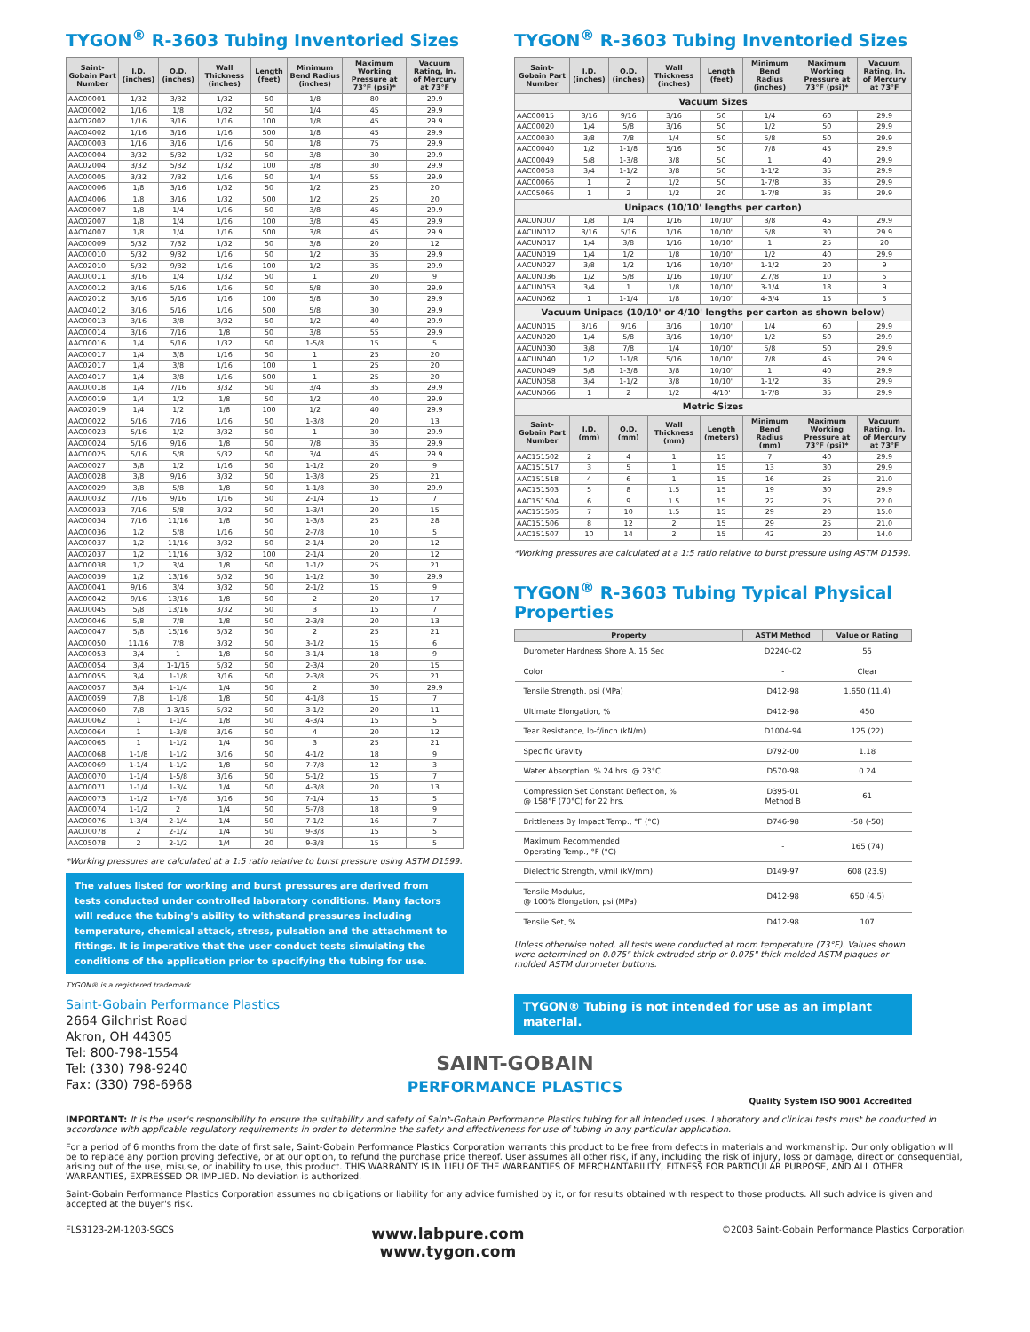TYGON<sup>®</sup> R-3603 Tubing Inventoried Sizes
| Saint-Gobain Part Number | I.D. (inches) | O.D. (inches) | Wall Thickness (inches) | Length (feet) | Minimum Bend Radius (inches) | Maximum Working Pressure at 73°F (psi)* | Vacuum Rating, In. of Mercury at 73°F |
| --- | --- | --- | --- | --- | --- | --- | --- |
| AAC00001 | 1/32 | 3/32 | 1/32 | 50 | 1/8 | 80 | 29.9 |
| AAC00002 | 1/16 | 1/8 | 1/32 | 50 | 1/4 | 45 | 29.9 |
| AAC02002 | 1/16 | 3/16 | 1/16 | 100 | 1/8 | 45 | 29.9 |
| AAC04002 | 1/16 | 3/16 | 1/16 | 500 | 1/8 | 45 | 29.9 |
| AAC00003 | 1/16 | 3/16 | 1/16 | 50 | 1/8 | 75 | 29.9 |
| AAC00004 | 3/32 | 5/32 | 1/32 | 50 | 3/8 | 30 | 29.9 |
| AAC02004 | 3/32 | 5/32 | 1/32 | 100 | 3/8 | 30 | 29.9 |
| AAC00005 | 3/32 | 7/32 | 1/16 | 50 | 1/4 | 55 | 29.9 |
| AAC00006 | 1/8 | 3/16 | 1/32 | 50 | 1/2 | 25 | 20 |
| AAC04006 | 1/8 | 3/16 | 1/32 | 500 | 1/2 | 25 | 20 |
| AAC00007 | 1/8 | 1/4 | 1/16 | 50 | 3/8 | 45 | 29.9 |
| AAC02007 | 1/8 | 1/4 | 1/16 | 100 | 3/8 | 45 | 29.9 |
| AAC04007 | 1/8 | 1/4 | 1/16 | 500 | 3/8 | 45 | 29.9 |
| AAC00009 | 5/32 | 7/32 | 1/32 | 50 | 3/8 | 20 | 12 |
| AAC00010 | 5/32 | 9/32 | 1/16 | 50 | 1/2 | 35 | 29.9 |
| AAC02010 | 5/32 | 9/32 | 1/16 | 100 | 1/2 | 35 | 29.9 |
| AAC00011 | 3/16 | 1/4 | 1/32 | 50 | 1 | 20 | 9 |
| AAC00012 | 3/16 | 5/16 | 1/16 | 50 | 5/8 | 30 | 29.9 |
| AAC02012 | 3/16 | 5/16 | 1/16 | 100 | 5/8 | 30 | 29.9 |
| AAC04012 | 3/16 | 5/16 | 1/16 | 500 | 5/8 | 30 | 29.9 |
| AAC00013 | 3/16 | 3/8 | 3/32 | 50 | 1/2 | 40 | 29.9 |
| AAC00014 | 3/16 | 7/16 | 1/8 | 50 | 3/8 | 55 | 29.9 |
| AAC00016 | 1/4 | 5/16 | 1/32 | 50 | 1-5/8 | 15 | 5 |
| AAC00017 | 1/4 | 3/8 | 1/16 | 50 | 1 | 25 | 20 |
| AAC02017 | 1/4 | 3/8 | 1/16 | 100 | 1 | 25 | 20 |
| AAC04017 | 1/4 | 3/8 | 1/16 | 500 | 1 | 25 | 20 |
| AAC00018 | 1/4 | 7/16 | 3/32 | 50 | 3/4 | 35 | 29.9 |
| AAC00019 | 1/4 | 1/2 | 1/8 | 50 | 1/2 | 40 | 29.9 |
| AAC02019 | 1/4 | 1/2 | 1/8 | 100 | 1/2 | 40 | 29.9 |
| AAC00022 | 5/16 | 7/16 | 1/16 | 50 | 1-3/8 | 20 | 13 |
| AAC00023 | 5/16 | 1/2 | 3/32 | 50 | 1 | 30 | 29.9 |
| AAC00024 | 5/16 | 9/16 | 1/8 | 50 | 7/8 | 35 | 29.9 |
| AAC00025 | 5/16 | 5/8 | 5/32 | 50 | 3/4 | 45 | 29.9 |
| AAC00027 | 3/8 | 1/2 | 1/16 | 50 | 1-1/2 | 20 | 9 |
| AAC00028 | 3/8 | 9/16 | 3/32 | 50 | 1-3/8 | 25 | 21 |
| AAC00029 | 3/8 | 5/8 | 1/8 | 50 | 1-1/8 | 30 | 29.9 |
| AAC00032 | 7/16 | 9/16 | 1/16 | 50 | 2-1/4 | 15 | 7 |
| AAC00033 | 7/16 | 5/8 | 3/32 | 50 | 1-3/4 | 20 | 15 |
| AAC00034 | 7/16 | 11/16 | 1/8 | 50 | 1-3/8 | 25 | 28 |
| AAC00036 | 1/2 | 5/8 | 1/16 | 50 | 2-7/8 | 10 | 5 |
| AAC00037 | 1/2 | 11/16 | 3/32 | 50 | 2-1/4 | 20 | 12 |
| AAC02037 | 1/2 | 11/16 | 3/32 | 100 | 2-1/4 | 20 | 12 |
| AAC00038 | 1/2 | 3/4 | 1/8 | 50 | 1-1/2 | 25 | 21 |
| AAC00039 | 1/2 | 13/16 | 5/32 | 50 | 1-1/2 | 30 | 29.9 |
| AAC00041 | 9/16 | 3/4 | 3/32 | 50 | 2-1/2 | 15 | 9 |
| AAC00042 | 9/16 | 13/16 | 1/8 | 50 | 2 | 20 | 17 |
| AAC00045 | 5/8 | 13/16 | 3/32 | 50 | 3 | 15 | 7 |
| AAC00046 | 5/8 | 7/8 | 1/8 | 50 | 2-3/8 | 20 | 13 |
| AAC00047 | 5/8 | 15/16 | 5/32 | 50 | 2 | 25 | 21 |
| AAC00050 | 11/16 | 7/8 | 3/32 | 50 | 3-1/2 | 15 | 6 |
| AAC00053 | 3/4 | 1 | 1/8 | 50 | 3-1/4 | 18 | 9 |
| AAC00054 | 3/4 | 1-1/16 | 5/32 | 50 | 2-3/4 | 20 | 15 |
| AAC00055 | 3/4 | 1-1/8 | 3/16 | 50 | 2-3/8 | 25 | 21 |
| AAC00057 | 3/4 | 1-1/4 | 1/4 | 50 | 2 | 30 | 29.9 |
| AAC00059 | 7/8 | 1-1/8 | 1/8 | 50 | 4-1/8 | 15 | 7 |
| AAC00060 | 7/8 | 1-3/16 | 5/32 | 50 | 3-1/2 | 20 | 11 |
| AAC00062 | 1 | 1-1/4 | 1/8 | 50 | 4-3/4 | 15 | 5 |
| AAC00064 | 1 | 1-3/8 | 3/16 | 50 | 4 | 20 | 12 |
| AAC00065 | 1 | 1-1/2 | 1/4 | 50 | 3 | 25 | 21 |
| AAC00068 | 1-1/8 | 1-1/2 | 3/16 | 50 | 4-1/2 | 18 | 9 |
| AAC00069 | 1-1/4 | 1-1/2 | 1/8 | 50 | 7-7/8 | 12 | 3 |
| AAC00070 | 1-1/4 | 1-5/8 | 3/16 | 50 | 5-1/2 | 15 | 7 |
| AAC00071 | 1-1/4 | 1-3/4 | 1/4 | 50 | 4-3/8 | 20 | 13 |
| AAC00073 | 1-1/2 | 1-7/8 | 3/16 | 50 | 7-1/4 | 15 | 5 |
| AAC00074 | 1-1/2 | 2 | 1/4 | 50 | 5-7/8 | 18 | 9 |
| AAC00076 | 1-3/4 | 2-1/4 | 1/4 | 50 | 7-1/2 | 16 | 7 |
| AAC00078 | 2 | 2-1/2 | 1/4 | 50 | 9-3/8 | 15 | 5 |
| AAC05078 | 2 | 2-1/2 | 1/4 | 20 | 9-3/8 | 15 | 5 |
*Working pressures are calculated at a 1:5 ratio relative to burst pressure using ASTM D1599.
The values listed for working and burst pressures are derived from tests conducted under controlled laboratory conditions. Many factors will reduce the tubing's ability to withstand pressures including temperature, chemical attack, stress, pulsation and the attachment to fittings. It is imperative that the user conduct tests simulating the conditions of the application prior to specifying the tubing for use.
TYGON® is a registered trademark.
Saint-Gobain Performance Plastics
2664 Gilchrist Road
Akron, OH 44305
Tel: 800-798-1554
Tel: (330) 798-9240
Fax: (330) 798-6968
TYGON<sup>®</sup> R-3603 Tubing Inventoried Sizes
| Saint-Gobain Part Number | I.D. (inches) | O.D. (inches) | Wall Thickness (inches) | Length (feet) | Minimum Bend Radius (inches) | Maximum Working Pressure at 73°F (psi)* | Vacuum Rating, In. of Mercury at 73°F |
| --- | --- | --- | --- | --- | --- | --- | --- |
| Vacuum Sizes | | | | | | | |
| AAC00015 | 3/16 | 9/16 | 3/16 | 50 | 1/4 | 60 | 29.9 |
| AAC00020 | 1/4 | 5/8 | 3/16 | 50 | 1/2 | 50 | 29.9 |
| AAC00030 | 3/8 | 7/8 | 1/4 | 50 | 5/8 | 50 | 29.9 |
| AAC00040 | 1/2 | 1-1/8 | 5/16 | 50 | 7/8 | 45 | 29.9 |
| AAC00049 | 5/8 | 1-3/8 | 3/8 | 50 | 1 | 40 | 29.9 |
| AAC00058 | 3/4 | 1-1/2 | 3/8 | 50 | 1-1/2 | 35 | 29.9 |
| AAC00066 | 1 | 2 | 1/2 | 50 | 1-7/8 | 35 | 29.9 |
| AAC05066 | 1 | 2 | 1/2 | 20 | 1-7/8 | 35 | 29.9 |
| Unipacs (10/10' lengths per carton) | | | | | | | |
| AACUN007 | 1/8 | 1/4 | 1/16 | 10/10' | 3/8 | 45 | 29.9 |
| AACUN012 | 3/16 | 5/16 | 1/16 | 10/10' | 5/8 | 30 | 29.9 |
| AACUN017 | 1/4 | 3/8 | 1/16 | 10/10' | 1 | 25 | 20 |
| AACUN019 | 1/4 | 1/2 | 1/8 | 10/10' | 1/2 | 40 | 29.9 |
| AACUN027 | 3/8 | 1/2 | 1/16 | 10/10' | 1-1/2 | 20 | 9 |
| AACUN036 | 1/2 | 5/8 | 1/16 | 10/10' | 2.7/8 | 10 | 5 |
| AACUN053 | 3/4 | 1 | 1/8 | 10/10' | 3-1/4 | 18 | 9 |
| AACUN062 | 1 | 1-1/4 | 1/8 | 10/10' | 4-3/4 | 15 | 5 |
| Vacuum Unipacs (10/10' or 4/10' lengths per carton as shown below) | | | | | | | |
| AACUN015 | 3/16 | 9/16 | 3/16 | 10/10' | 1/4 | 60 | 29.9 |
| AACUN020 | 1/4 | 5/8 | 3/16 | 10/10' | 1/2 | 50 | 29.9 |
| AACUN030 | 3/8 | 7/8 | 1/4 | 10/10' | 5/8 | 50 | 29.9 |
| AACUN040 | 1/2 | 1-1/8 | 5/16 | 10/10' | 7/8 | 45 | 29.9 |
| AACUN049 | 5/8 | 1-3/8 | 3/8 | 10/10' | 1 | 40 | 29.9 |
| AACUN058 | 3/4 | 1-1/2 | 3/8 | 10/10' | 1-1/2 | 35 | 29.9 |
| AACUN066 | 1 | 2 | 1/2 | 4/10' | 1-7/8 | 35 | 29.9 |
| Metric Sizes | | | | | | | |
| Saint-Gobain Part Number | I.D. (mm) | O.D. (mm) | Wall Thickness (mm) | Length (meters) | Minimum Bend Radius (mm) | Maximum Working Pressure at 73°F (psi)* | Vacuum Rating, In. of Mercury at 73°F |
| AAC151502 | 2 | 4 | 1 | 15 | 7 | 40 | 29.9 |
| AAC151517 | 3 | 5 | 1 | 15 | 13 | 30 | 29.9 |
| AAC151518 | 4 | 6 | 1 | 15 | 16 | 25 | 21.0 |
| AAC151503 | 5 | 8 | 1.5 | 15 | 19 | 30 | 29.9 |
| AAC151504 | 6 | 9 | 1.5 | 15 | 22 | 25 | 22.0 |
| AAC151505 | 7 | 10 | 1.5 | 15 | 29 | 20 | 15.0 |
| AAC151506 | 8 | 12 | 2 | 15 | 29 | 25 | 21.0 |
| AAC151507 | 10 | 14 | 2 | 15 | 42 | 20 | 14.0 |
*Working pressures are calculated at a 1:5 ratio relative to burst pressure using ASTM D1599.
TYGON<sup>®</sup> R-3603 Tubing Typical Physical Properties
| Property | ASTM Method | Value or Rating |
| --- | --- | --- |
| Durometer Hardness Shore A, 15 Sec | D2240-02 | 55 |
| Color | - | Clear |
| Tensile Strength, psi (MPa) | D412-98 | 1,650 (11.4) |
| Ultimate Elongation, % | D412-98 | 450 |
| Tear Resistance, lb-f/inch (kN/m) | D1004-94 | 125 (22) |
| Specific Gravity | D792-00 | 1.18 |
| Water Absorption, % 24 hrs. @ 23°C | D570-98 | 0.24 |
| Compression Set Constant Deflection, % @ 158°F (70°C) for 22 hrs. | D395-01 Method B | 61 |
| Brittleness By Impact Temp., °F (°C) | D746-98 | -58 (-50) |
| Maximum Recommended Operating Temp., °F (°C) | - | 165 (74) |
| Dielectric Strength, v/mil (kV/mm) | D149-97 | 608 (23.9) |
| Tensile Modulus, @ 100% Elongation, psi (MPa) | D412-98 | 650 (4.5) |
| Tensile Set, % | D412-98 | 107 |
Unless otherwise noted, all tests were conducted at room temperature (73°F). Values shown were determined on 0.075" thick extruded strip or 0.075" thick molded ASTM plaques or molded ASTM durometer buttons.
TYGON® Tubing is not intended for use as an implant material.
Quality System ISO 9001 Accredited
SAINT-GOBAIN
PERFORMANCE PLASTICS
IMPORTANT: It is the user's responsibility to ensure the suitability and safety of Saint-Gobain Performance Plastics tubing for all intended uses. Laboratory and clinical tests must be conducted in accordance with applicable regulatory requirements in order to determine the safety and effectiveness for use of tubing in any particular application.
For a period of 6 months from the date of first sale, Saint-Gobain Performance Plastics Corporation warrants this product to be free from defects in materials and workmanship. Our only obligation will be to replace any portion proving defective, or at our option, to refund the purchase price thereof. User assumes all other risk, if any, including the risk of injury, loss or damage, direct or consequential, arising out of the use, misuse, or inability to use, this product. THIS WARRANTY IS IN LIEU OF THE WARRANTIES OF MERCHANTABILITY, FITNESS FOR PARTICULAR PURPOSE, AND ALL OTHER WARRANTIES, EXPRESSED OR IMPLIED. No deviation is authorized.
Saint-Gobain Performance Plastics Corporation assumes no obligations or liability for any advice furnished by it, or for results obtained with respect to those products. All such advice is given and accepted at the buyer's risk.
FLS3123-2M-1203-SGCS www.labpure.com
www.tygon.com ©2003 Saint-Gobain Performance Plastics Corporation